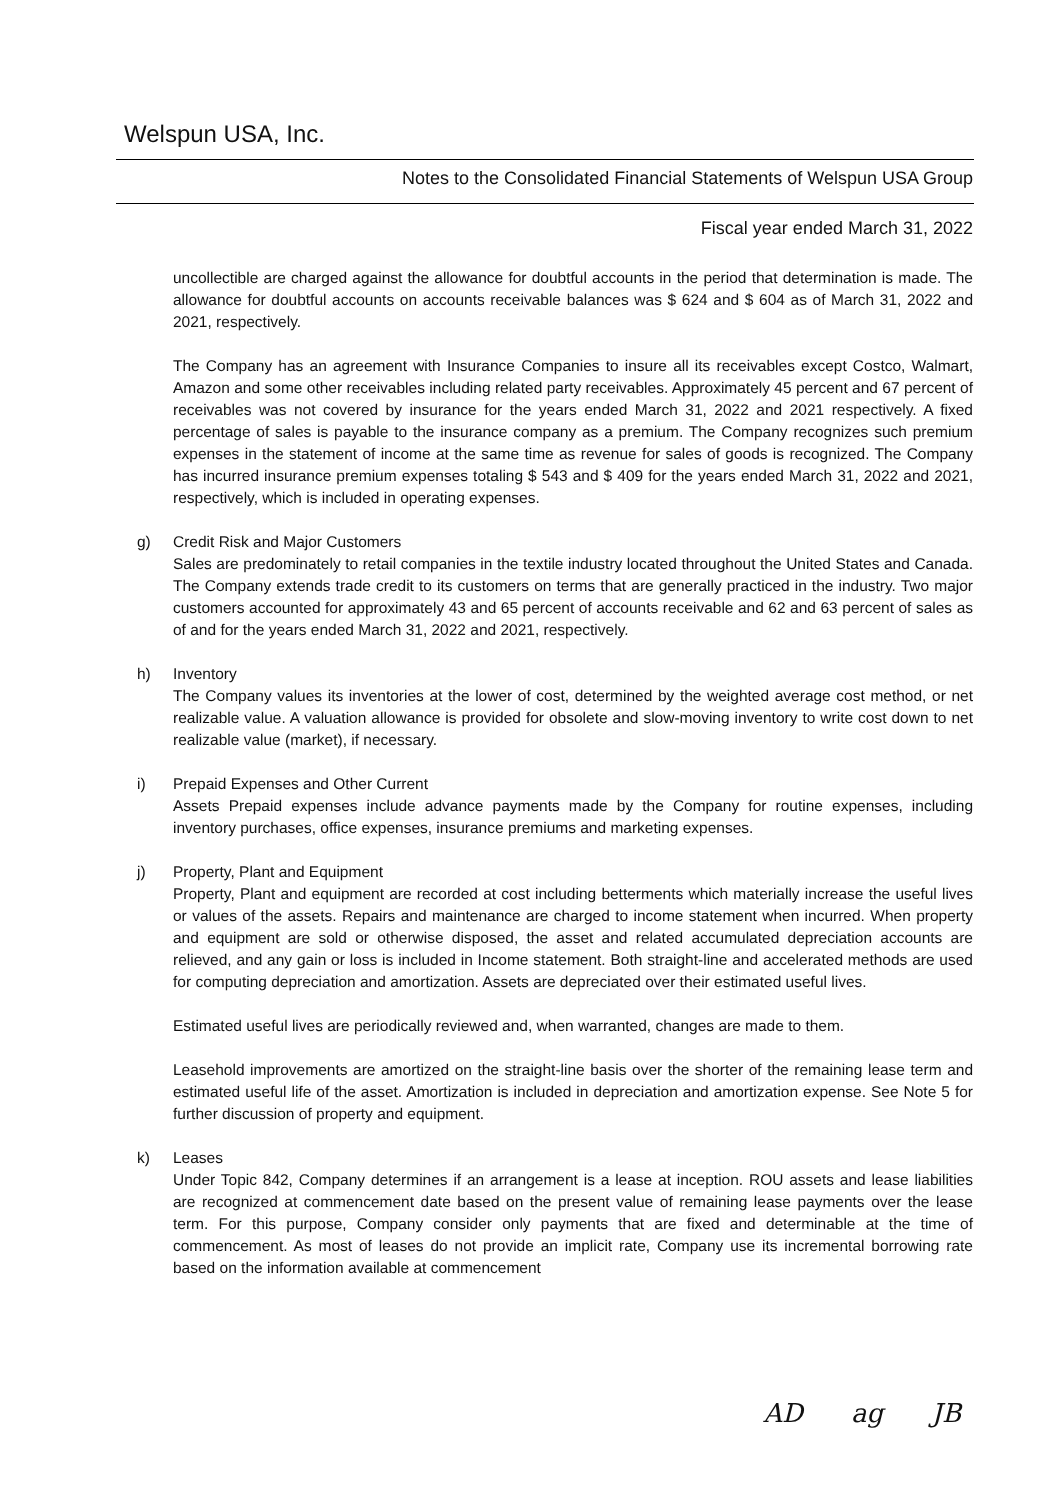Welspun USA, Inc.
Notes to the Consolidated Financial Statements of Welspun USA Group
Fiscal year ended March 31, 2022
uncollectible are charged against the allowance for doubtful accounts in the period that determination is made. The allowance for doubtful accounts on accounts receivable balances was $ 624 and $ 604 as of March 31, 2022 and 2021, respectively.
The Company has an agreement with Insurance Companies to insure all its receivables except Costco, Walmart, Amazon and some other receivables including related party receivables. Approximately 45 percent and 67 percent of receivables was not covered by insurance for the years ended March 31, 2022 and 2021 respectively. A fixed percentage of sales is payable to the insurance company as a premium. The Company recognizes such premium expenses in the statement of income at the same time as revenue for sales of goods is recognized. The Company has incurred insurance premium expenses totaling $ 543 and $ 409 for the years ended March 31, 2022 and 2021, respectively, which is included in operating expenses.
g) Credit Risk and Major Customers
Sales are predominately to retail companies in the textile industry located throughout the United States and Canada. The Company extends trade credit to its customers on terms that are generally practiced in the industry. Two major customers accounted for approximately 43 and 65 percent of accounts receivable and 62 and 63 percent of sales as of and for the years ended March 31, 2022 and 2021, respectively.
h) Inventory
The Company values its inventories at the lower of cost, determined by the weighted average cost method, or net realizable value. A valuation allowance is provided for obsolete and slow-moving inventory to write cost down to net realizable value (market), if necessary.
i) Prepaid Expenses and Other Current
Assets Prepaid expenses include advance payments made by the Company for routine expenses, including inventory purchases, office expenses, insurance premiums and marketing expenses.
j) Property, Plant and Equipment
Property, Plant and equipment are recorded at cost including betterments which materially increase the useful lives or values of the assets. Repairs and maintenance are charged to income statement when incurred. When property and equipment are sold or otherwise disposed, the asset and related accumulated depreciation accounts are relieved, and any gain or loss is included in Income statement. Both straight-line and accelerated methods are used for computing depreciation and amortization. Assets are depreciated over their estimated useful lives.
Estimated useful lives are periodically reviewed and, when warranted, changes are made to them.
Leasehold improvements are amortized on the straight-line basis over the shorter of the remaining lease term and estimated useful life of the asset. Amortization is included in depreciation and amortization expense. See Note 5 for further discussion of property and equipment.
k) Leases
Under Topic 842, Company determines if an arrangement is a lease at inception. ROU assets and lease liabilities are recognized at commencement date based on the present value of remaining lease payments over the lease term. For this purpose, Company consider only payments that are fixed and determinable at the time of commencement. As most of leases do not provide an implicit rate, Company use its incremental borrowing rate based on the information available at commencement
AD ag JB